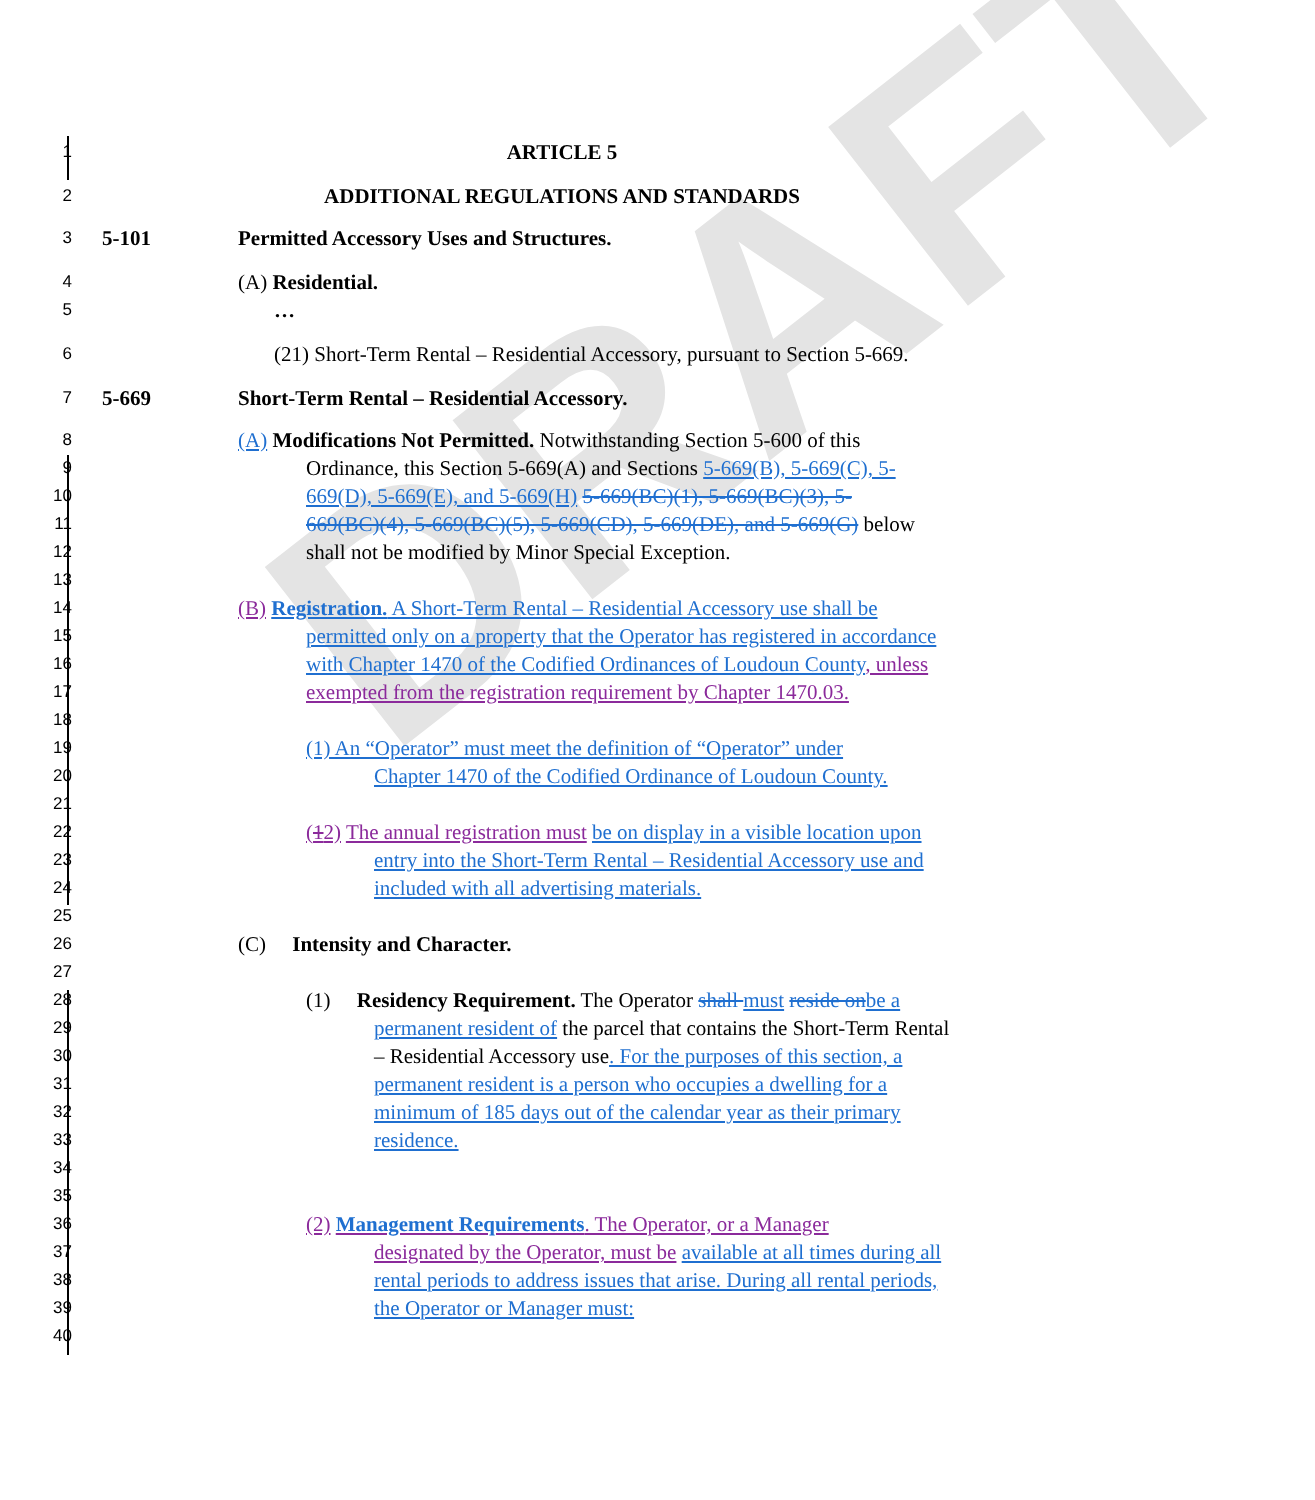DRAFT
1 ARTICLE 5
2 ADDITIONAL REGULATIONS AND STANDARDS
3 5-101 Permitted Accessory Uses and Structures.
4 (A) Residential.
5 …
6 (21) Short-Term Rental – Residential Accessory, pursuant to Section 5-669.
7 5-669 Short-Term Rental – Residential Accessory.
8 (A) Modifications Not Permitted. Notwithstanding Section 5-600 of this
9 Ordinance, this Section 5-669(A) and Sections 5-669(B), 5-669(C), 5-
10 669(D), 5-669(E), and 5-669(H) 5-669(BC)(1), 5-669(BC)(3), 5-
11 669(BC)(4), 5-669(BC)(5), 5-669(CD), 5-669(DE), and 5-669(G) below
12 shall not be modified by Minor Special Exception.
13
14 (B) Registration. A Short-Term Rental – Residential Accessory use shall be
15 permitted only on a property that the Operator has registered in accordance
16 with Chapter 1470 of the Codified Ordinances of Loudoun County, unless
17 exempted from the registration requirement by Chapter 1470.03.
18
19 (1) An “Operator” must meet the definition of “Operator” under
20 Chapter 1470 of the Codified Ordinance of Loudoun County.
21
22 (12) The annual registration must be on display in a visible location upon
23 entry into the Short-Term Rental – Residential Accessory use and
24 included with all advertising materials.
25
26 (C) Intensity and Character.
27
28 (1) Residency Requirement. The Operator shall must reside on be a
29 permanent resident of the parcel that contains the Short-Term Rental
30 – Residential Accessory use. For the purposes of this section, a
31 permanent resident is a person who occupies a dwelling for a
32 minimum of 185 days out of the calendar year as their primary
33 residence.
34
35
36 (2) Management Requirements. The Operator, or a Manager
37 designated by the Operator, must be available at all times during all
38 rental periods to address issues that arise. During all rental periods,
39 the Operator or Manager must:
40